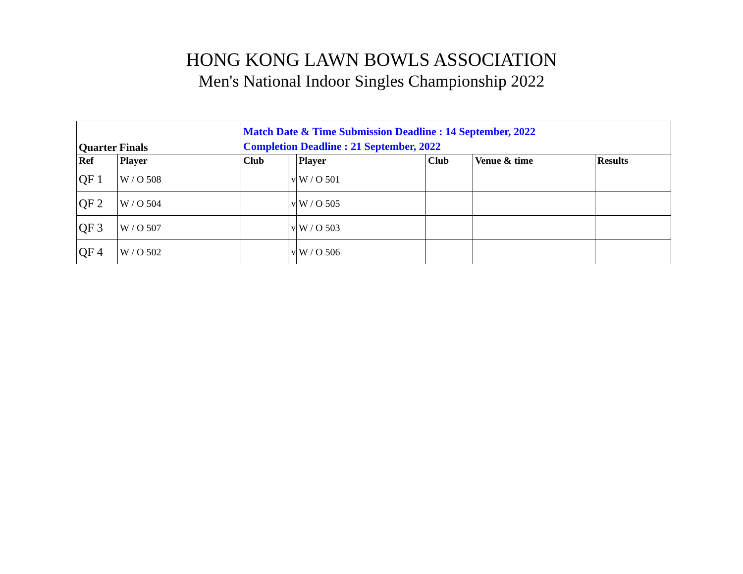HONG KONG LAWN BOWLS ASSOCIATION
Men's National Indoor Singles Championship 2022
| Quarter Finals | | Match Date & Time Submission Deadline : 14 September, 2022 Completion Deadline : 21 September, 2022 | | | | | |
| Ref | Player | Club | | Player | Club | Venue & time | Results |
| QF 1 | W / O 508 | | v | W / O 501 | | | |
| QF 2 | W / O 504 | | v | W / O 505 | | | |
| QF 3 | W / O 507 | | v | W / O 503 | | | |
| QF 4 | W / O 502 | | v | W / O 506 | | | |